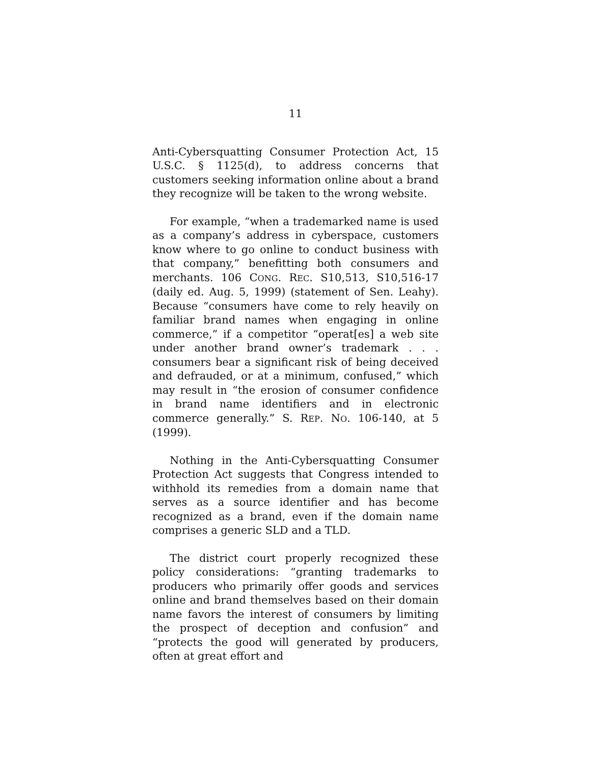11
Anti-Cybersquatting Consumer Protection Act, 15 U.S.C. § 1125(d), to address concerns that customers seeking information online about a brand they recognize will be taken to the wrong website.
For example, “when a trademarked name is used as a company’s address in cyberspace, customers know where to go online to conduct business with that company,” benefitting both consumers and merchants. 106 CONG. REC. S10,513, S10,516-17 (daily ed. Aug. 5, 1999) (statement of Sen. Leahy). Because “consumers have come to rely heavily on familiar brand names when engaging in online commerce,” if a competitor “operat[es] a web site under another brand owner’s trademark . . . consumers bear a significant risk of being deceived and defrauded, or at a minimum, confused,” which may result in “the erosion of consumer confidence in brand name identifiers and in electronic commerce generally.” S. REP. NO. 106-140, at 5 (1999).
Nothing in the Anti-Cybersquatting Consumer Protection Act suggests that Congress intended to withhold its remedies from a domain name that serves as a source identifier and has become recognized as a brand, even if the domain name comprises a generic SLD and a TLD.
The district court properly recognized these policy considerations: “granting trademarks to producers who primarily offer goods and services online and brand themselves based on their domain name favors the interest of consumers by limiting the prospect of deception and confusion” and “protects the good will generated by producers, often at great effort and